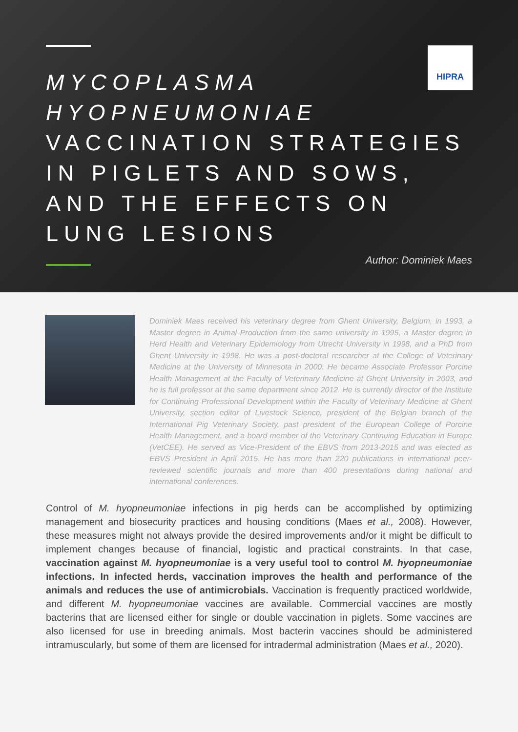HIPRA
MYCOPLASMA
HYOPNEUMONIAE
VACCINATION STRATEGIES
IN PIGLETS AND SOWS,
AND THE EFFECTS ON
LUNG LESIONS
Author: Dominiek Maes
Dominiek Maes received his veterinary degree from Ghent University, Belgium, in 1993, a Master degree in Animal Production from the same university in 1995, a Master degree in Herd Health and Veterinary Epidemiology from Utrecht University in 1998, and a PhD from Ghent University in 1998. He was a post-doctoral researcher at the College of Veterinary Medicine at the University of Minnesota in 2000. He became Associate Professor Porcine Health Management at the Faculty of Veterinary Medicine at Ghent University in 2003, and he is full professor at the same department since 2012. He is currently director of the Institute for Continuing Professional Development within the Faculty of Veterinary Medicine at Ghent University, section editor of Livestock Science, president of the Belgian branch of the International Pig Veterinary Society, past president of the European College of Porcine Health Management, and a board member of the Veterinary Continuing Education in Europe (VetCEE). He served as Vice-President of the EBVS from 2013-2015 and was elected as EBVS President in April 2015. He has more than 220 publications in international peer-reviewed scientific journals and more than 400 presentations during national and international conferences.
Control of M. hyopneumoniae infections in pig herds can be accomplished by optimizing management and biosecurity practices and housing conditions (Maes et al., 2008). However, these measures might not always provide the desired improvements and/or it might be difficult to implement changes because of financial, logistic and practical constraints. In that case, vaccination against M. hyopneumoniae is a very useful tool to control M. hyopneumoniae infections. In infected herds, vaccination improves the health and performance of the animals and reduces the use of antimicrobials. Vaccination is frequently practiced worldwide, and different M. hyopneumoniae vaccines are available. Commercial vaccines are mostly bacterins that are licensed either for single or double vaccination in piglets. Some vaccines are also licensed for use in breeding animals. Most bacterin vaccines should be administered intramuscularly, but some of them are licensed for intradermal administration (Maes et al., 2020).